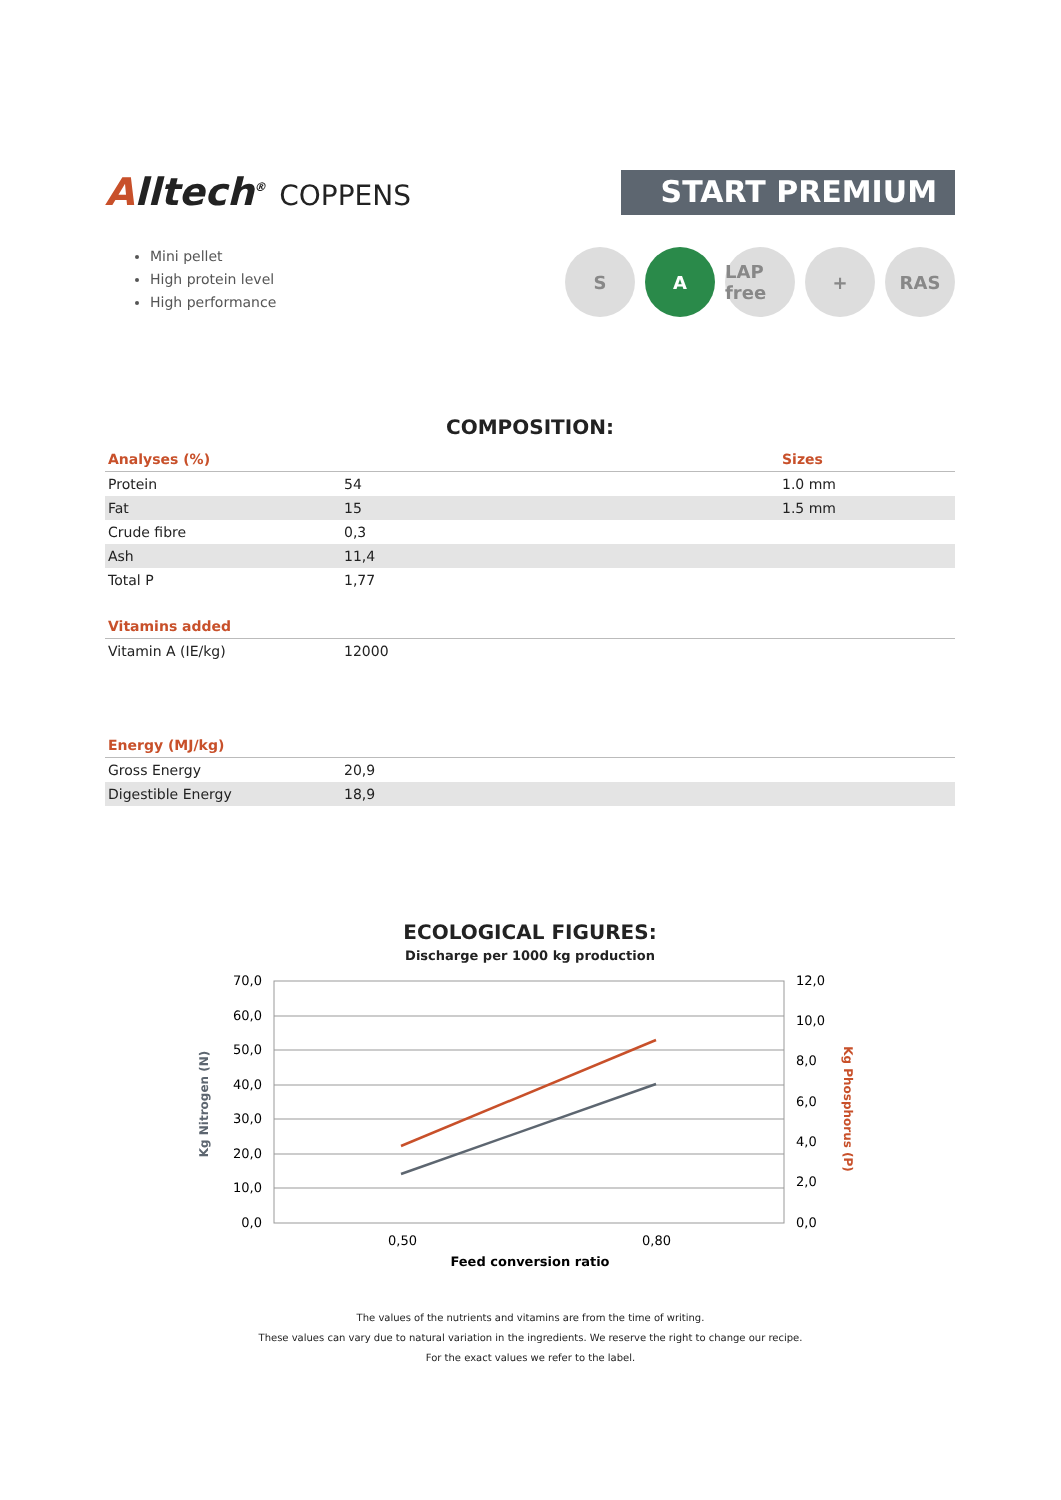Alltech<sup>®</sup> COPPENS
START PREMIUM
Mini pellet
High protein level
High performance
S A LAP free
+ RAS
COMPOSITION:
| Analyses (%) | | Sizes |
| --- | --- | --- |
| Protein | 54 | 1.0 mm |
| Fat | 15 | 1.5 mm |
| Crude fibre | 0,3 | |
| Ash | 11,4 | |
| Total P | 1,77 | |
| Vitamins added | |
| --- | --- |
| Vitamin A (IE/kg) | 12000 |
| Energy (MJ/kg) | |
| --- | --- |
| Gross Energy | 20,9 |
| Digestible Energy | 18,9 |
ECOLOGICAL FIGURES:
Discharge per 1000 kg production
70,0
60,0
50,0
40,0
30,0
20,0
10,0
0,0
12,0
10,0
8,0
6,0
4,0
2,0
0,0
0,50
0,80
Feed conversion ratio
Kg Nitrogen (N)
Kg Phosphorus (P)
The values of the nutrients and vitamins are from the time of writing.
These values can vary due to natural variation in the ingredients. We reserve the right to change our recipe.
For the exact values we refer to the label.